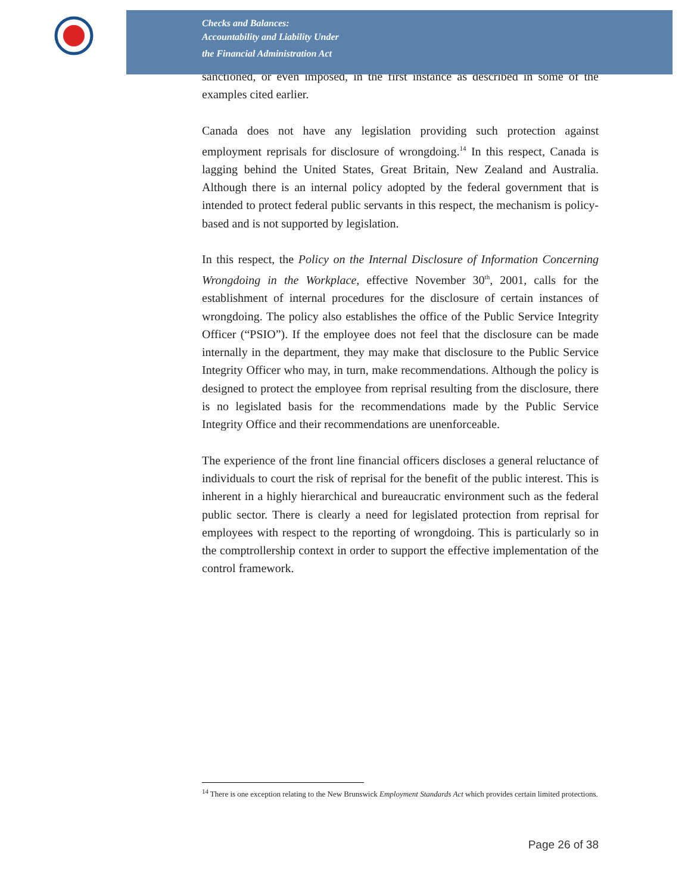Checks and Balances:
Accountability and Liability Under
the Financial Administration Act
sanctioned, or even imposed, in the first instance as described in some of the examples cited earlier.
Canada does not have any legislation providing such protection against employment reprisals for disclosure of wrongdoing.<sup>14</sup> In this respect, Canada is lagging behind the United States, Great Britain, New Zealand and Australia. Although there is an internal policy adopted by the federal government that is intended to protect federal public servants in this respect, the mechanism is policy-based and is not supported by legislation.
In this respect, the Policy on the Internal Disclosure of Information Concerning Wrongdoing in the Workplace, effective November 30<sup>th</sup>, 2001, calls for the establishment of internal procedures for the disclosure of certain instances of wrongdoing. The policy also establishes the office of the Public Service Integrity Officer (“PSIO”). If the employee does not feel that the disclosure can be made internally in the department, they may make that disclosure to the Public Service Integrity Officer who may, in turn, make recommendations. Although the policy is designed to protect the employee from reprisal resulting from the disclosure, there is no legislated basis for the recommendations made by the Public Service Integrity Office and their recommendations are unenforceable.
The experience of the front line financial officers discloses a general reluctance of individuals to court the risk of reprisal for the benefit of the public interest. This is inherent in a highly hierarchical and bureaucratic environment such as the federal public sector. There is clearly a need for legislated protection from reprisal for employees with respect to the reporting of wrongdoing. This is particularly so in the comptrollership context in order to support the effective implementation of the control framework.
<sup>14</sup> There is one exception relating to the New Brunswick Employment Standards Act which provides certain limited protections.
Page 26 of 38